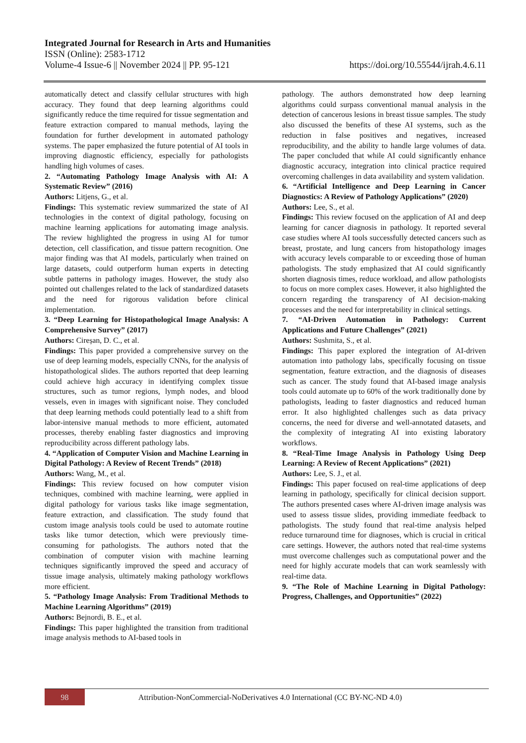Integrated Journal for Research in Arts and Humanities
ISSN (Online): 2583-1712
Volume-4 Issue-6 || November 2024 || PP. 95-121 https://doi.org/10.55544/ijrah.4.6.11
automatically detect and classify cellular structures with high accuracy. They found that deep learning algorithms could significantly reduce the time required for tissue segmentation and feature extraction compared to manual methods, laying the foundation for further development in automated pathology systems. The paper emphasized the future potential of AI tools in improving diagnostic efficiency, especially for pathologists handling high volumes of cases.
2. “Automating Pathology Image Analysis with AI: A Systematic Review” (2016)
Authors: Litjens, G., et al.
Findings: This systematic review summarized the state of AI technologies in the context of digital pathology, focusing on machine learning applications for automating image analysis. The review highlighted the progress in using AI for tumor detection, cell classification, and tissue pattern recognition. One major finding was that AI models, particularly when trained on large datasets, could outperform human experts in detecting subtle patterns in pathology images. However, the study also pointed out challenges related to the lack of standardized datasets and the need for rigorous validation before clinical implementation.
3. “Deep Learning for Histopathological Image Analysis: A Comprehensive Survey” (2017)
Authors: Cireșan, D. C., et al.
Findings: This paper provided a comprehensive survey on the use of deep learning models, especially CNNs, for the analysis of histopathological slides. The authors reported that deep learning could achieve high accuracy in identifying complex tissue structures, such as tumor regions, lymph nodes, and blood vessels, even in images with significant noise. They concluded that deep learning methods could potentially lead to a shift from labor-intensive manual methods to more efficient, automated processes, thereby enabling faster diagnostics and improving reproducibility across different pathology labs.
4. “Application of Computer Vision and Machine Learning in Digital Pathology: A Review of Recent Trends” (2018)
Authors: Wang, M., et al.
Findings: This review focused on how computer vision techniques, combined with machine learning, were applied in digital pathology for various tasks like image segmentation, feature extraction, and classification. The study found that custom image analysis tools could be used to automate routine tasks like tumor detection, which were previously time-consuming for pathologists. The authors noted that the combination of computer vision with machine learning techniques significantly improved the speed and accuracy of tissue image analysis, ultimately making pathology workflows more efficient.
5. “Pathology Image Analysis: From Traditional Methods to Machine Learning Algorithms” (2019)
Authors: Bejnordi, B. E., et al.
Findings: This paper highlighted the transition from traditional image analysis methods to AI-based tools in
pathology. The authors demonstrated how deep learning algorithms could surpass conventional manual analysis in the detection of cancerous lesions in breast tissue samples. The study also discussed the benefits of these AI systems, such as the reduction in false positives and negatives, increased reproducibility, and the ability to handle large volumes of data. The paper concluded that while AI could significantly enhance diagnostic accuracy, integration into clinical practice required overcoming challenges in data availability and system validation.
6. “Artificial Intelligence and Deep Learning in Cancer Diagnostics: A Review of Pathology Applications” (2020)
Authors: Lee, S., et al.
Findings: This review focused on the application of AI and deep learning for cancer diagnosis in pathology. It reported several case studies where AI tools successfully detected cancers such as breast, prostate, and lung cancers from histopathology images with accuracy levels comparable to or exceeding those of human pathologists. The study emphasized that AI could significantly shorten diagnosis times, reduce workload, and allow pathologists to focus on more complex cases. However, it also highlighted the concern regarding the transparency of AI decision-making processes and the need for interpretability in clinical settings.
7. “AI-Driven Automation in Pathology: Current Applications and Future Challenges” (2021)
Authors: Sushmita, S., et al.
Findings: This paper explored the integration of AI-driven automation into pathology labs, specifically focusing on tissue segmentation, feature extraction, and the diagnosis of diseases such as cancer. The study found that AI-based image analysis tools could automate up to 60% of the work traditionally done by pathologists, leading to faster diagnostics and reduced human error. It also highlighted challenges such as data privacy concerns, the need for diverse and well-annotated datasets, and the complexity of integrating AI into existing laboratory workflows.
8. “Real-Time Image Analysis in Pathology Using Deep Learning: A Review of Recent Applications” (2021)
Authors: Lee, S. J., et al.
Findings: This paper focused on real-time applications of deep learning in pathology, specifically for clinical decision support. The authors presented cases where AI-driven image analysis was used to assess tissue slides, providing immediate feedback to pathologists. The study found that real-time analysis helped reduce turnaround time for diagnoses, which is crucial in critical care settings. However, the authors noted that real-time systems must overcome challenges such as computational power and the need for highly accurate models that can work seamlessly with real-time data.
9. “The Role of Machine Learning in Digital Pathology: Progress, Challenges, and Opportunities” (2022)
98
Attribution-NonCommercial-NoDerivatives 4.0 International (CC BY-NC-ND 4.0)